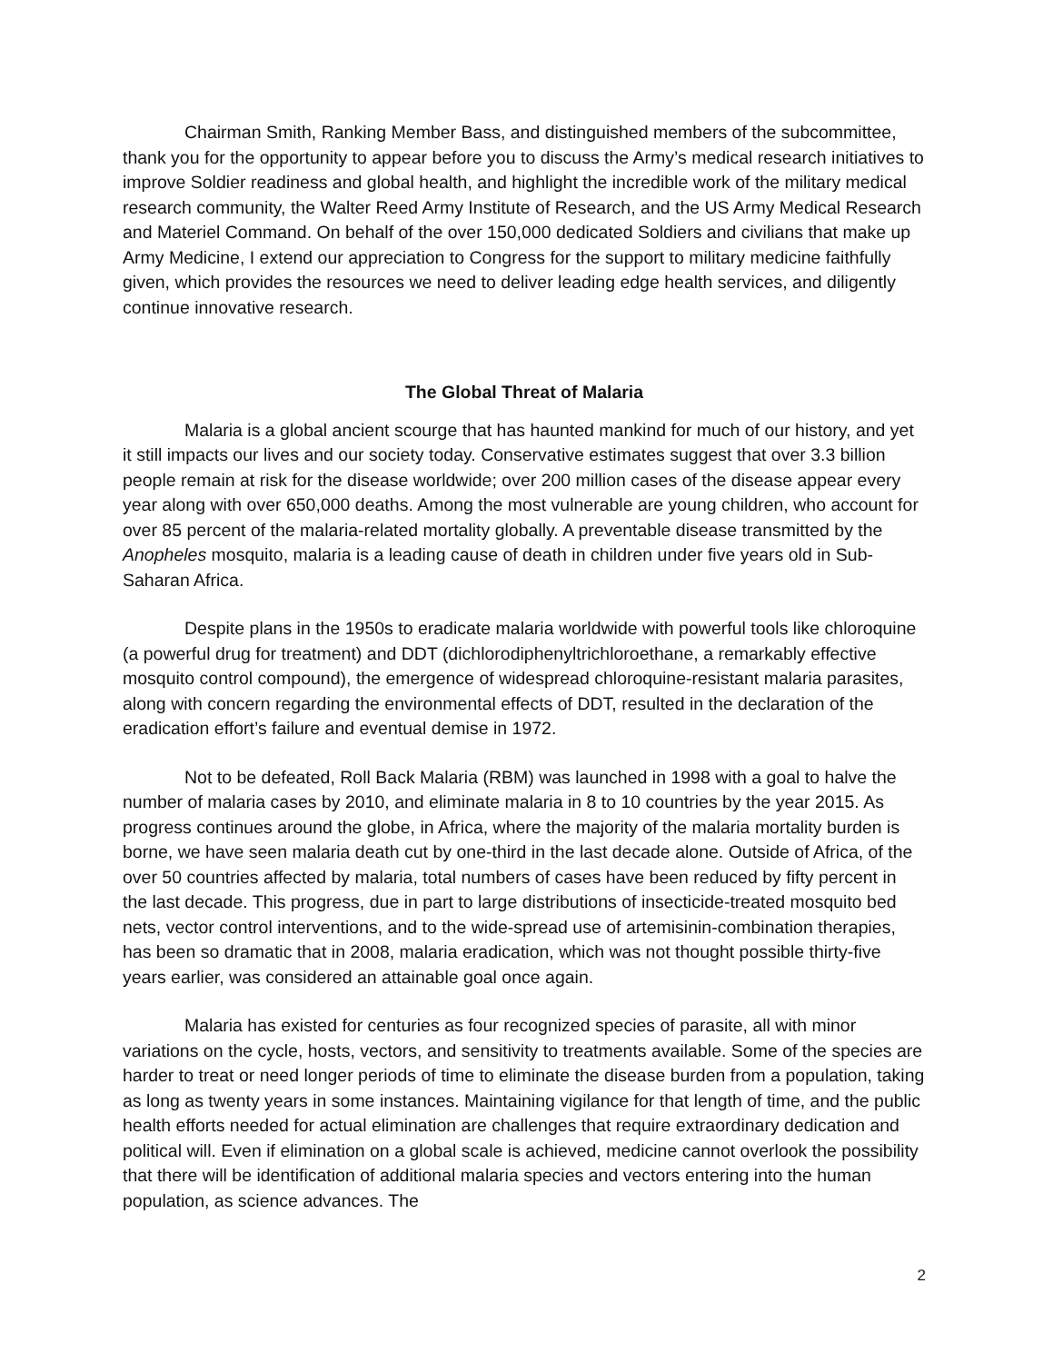Chairman Smith, Ranking Member Bass, and distinguished members of the subcommittee, thank you for the opportunity to appear before you to discuss the Army’s medical research initiatives to improve Soldier readiness and global health, and highlight the incredible work of the military medical research community, the Walter Reed Army Institute of Research, and the US Army Medical Research and Materiel Command. On behalf of the over 150,000 dedicated Soldiers and civilians that make up Army Medicine, I extend our appreciation to Congress for the support to military medicine faithfully given, which provides the resources we need to deliver leading edge health services, and diligently continue innovative research.
The Global Threat of Malaria
Malaria is a global ancient scourge that has haunted mankind for much of our history, and yet it still impacts our lives and our society today. Conservative estimates suggest that over 3.3 billion people remain at risk for the disease worldwide; over 200 million cases of the disease appear every year along with over 650,000 deaths. Among the most vulnerable are young children, who account for over 85 percent of the malaria-related mortality globally. A preventable disease transmitted by the Anopheles mosquito, malaria is a leading cause of death in children under five years old in Sub-Saharan Africa.
Despite plans in the 1950s to eradicate malaria worldwide with powerful tools like chloroquine (a powerful drug for treatment) and DDT (dichlorodiphenyltrichloroethane, a remarkably effective mosquito control compound), the emergence of widespread chloroquine-resistant malaria parasites, along with concern regarding the environmental effects of DDT, resulted in the declaration of the eradication effort’s failure and eventual demise in 1972.
Not to be defeated, Roll Back Malaria (RBM) was launched in 1998 with a goal to halve the number of malaria cases by 2010, and eliminate malaria in 8 to 10 countries by the year 2015. As progress continues around the globe, in Africa, where the majority of the malaria mortality burden is borne, we have seen malaria death cut by one-third in the last decade alone. Outside of Africa, of the over 50 countries affected by malaria, total numbers of cases have been reduced by fifty percent in the last decade. This progress, due in part to large distributions of insecticide-treated mosquito bed nets, vector control interventions, and to the wide-spread use of artemisinin-combination therapies, has been so dramatic that in 2008, malaria eradication, which was not thought possible thirty-five years earlier, was considered an attainable goal once again.
Malaria has existed for centuries as four recognized species of parasite, all with minor variations on the cycle, hosts, vectors, and sensitivity to treatments available. Some of the species are harder to treat or need longer periods of time to eliminate the disease burden from a population, taking as long as twenty years in some instances. Maintaining vigilance for that length of time, and the public health efforts needed for actual elimination are challenges that require extraordinary dedication and political will. Even if elimination on a global scale is achieved, medicine cannot overlook the possibility that there will be identification of additional malaria species and vectors entering into the human population, as science advances. The
2